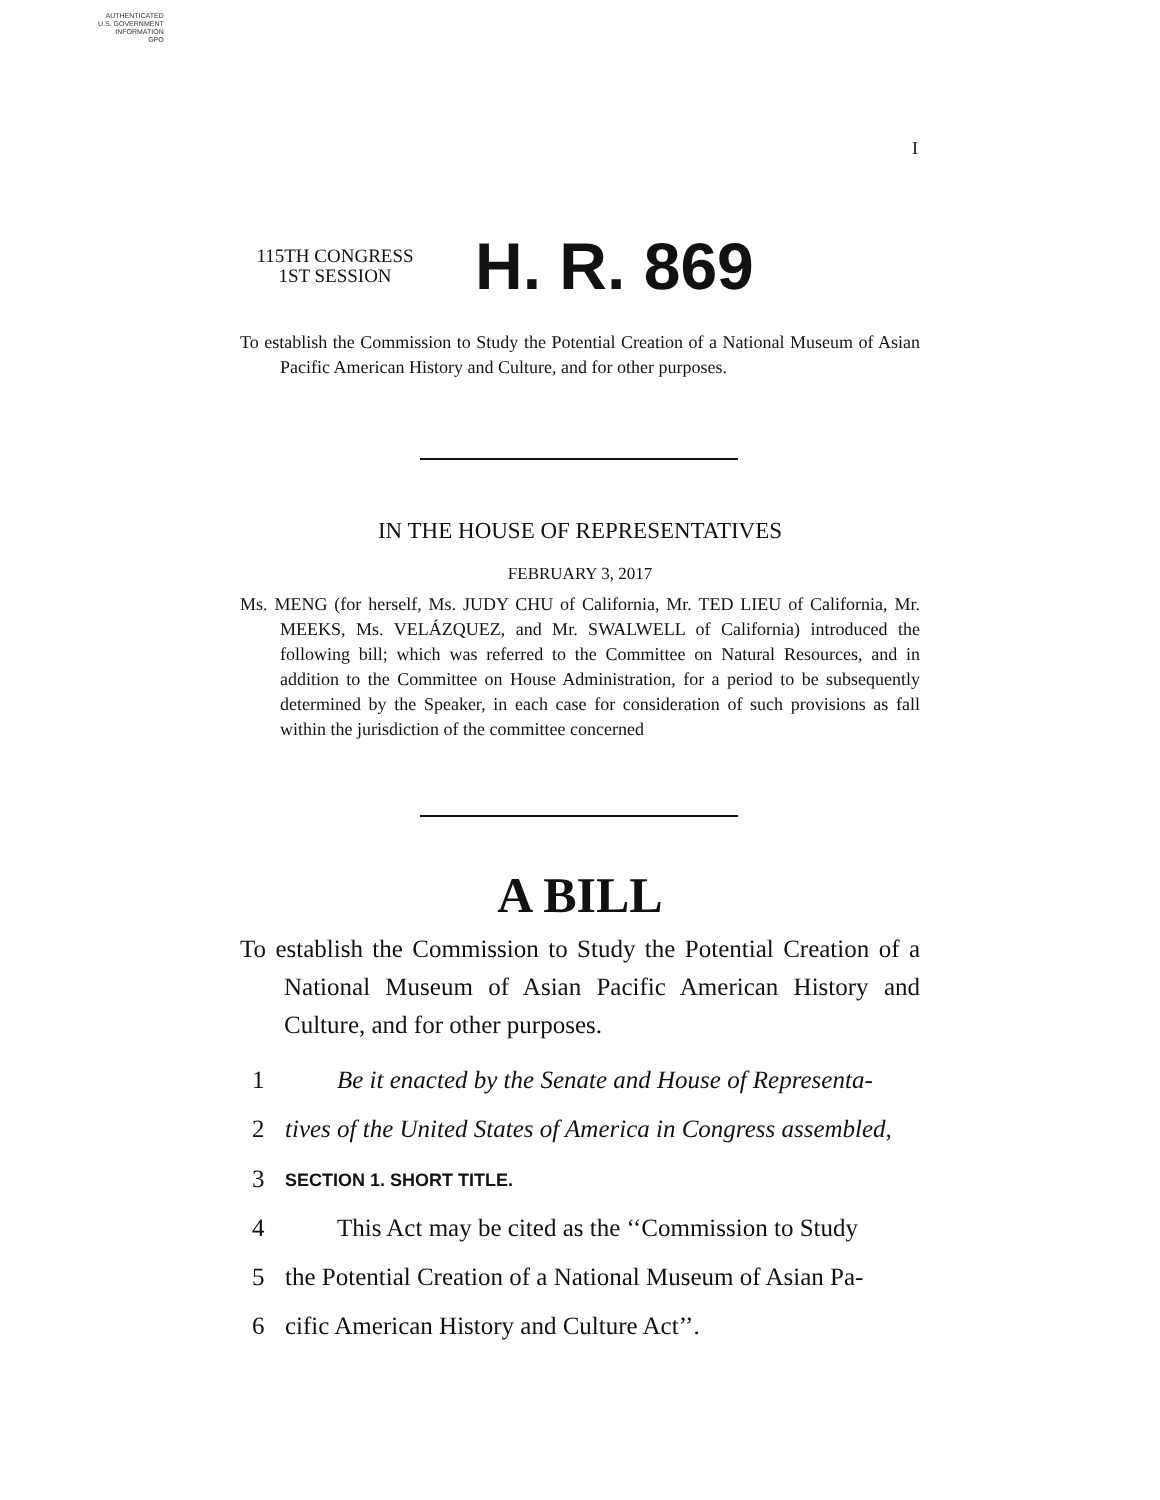AUTHENTICATED
U.S. GOVERNMENT
INFORMATION
GPO
I
115TH CONGRESS
1ST SESSION
H. R. 869
To establish the Commission to Study the Potential Creation of a National Museum of Asian Pacific American History and Culture, and for other purposes.
IN THE HOUSE OF REPRESENTATIVES
FEBRUARY 3, 2017
Ms. MENG (for herself, Ms. JUDY CHU of California, Mr. TED LIEU of California, Mr. MEEKS, Ms. VELÁZQUEZ, and Mr. SWALWELL of California) introduced the following bill; which was referred to the Committee on Natural Resources, and in addition to the Committee on House Administration, for a period to be subsequently determined by the Speaker, in each case for consideration of such provisions as fall within the jurisdiction of the committee concerned
A BILL
To establish the Commission to Study the Potential Creation of a National Museum of Asian Pacific American History and Culture, and for other purposes.
1 Be it enacted by the Senate and House of Representa-
2 tives of the United States of America in Congress assembled,
3 SECTION 1. SHORT TITLE.
4 This Act may be cited as the ‘‘Commission to Study
5 the Potential Creation of a National Museum of Asian Pa-
6 cific American History and Culture Act’’.